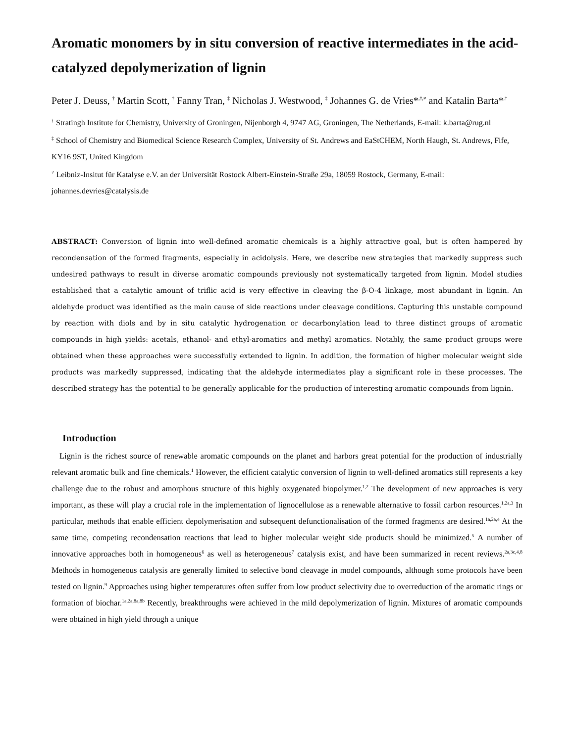Aromatic monomers by in situ conversion of reactive intermediates in the acid-catalyzed depolymerization of lignin
Peter J. Deuss, <sup>†</sup> Martin Scott, <sup>†</sup> Fanny Tran, <sup>‡</sup> Nicholas J. Westwood, <sup>‡</sup> Johannes G. de Vries*<sup>,†,≠</sup> and Katalin Barta*<sup>,†</sup>
<sup>†</sup> Stratingh Institute for Chemistry, University of Groningen, Nijenborgh 4, 9747 AG, Groningen, The Netherlands, E-mail: k.barta@rug.nl
<sup>‡</sup> School of Chemistry and Biomedical Science Research Complex, University of St. Andrews and EaStCHEM, North Haugh, St. Andrews, Fife, KY16 9ST, United Kingdom
<sup>≠</sup> Leibniz-Insitut für Katalyse e.V. an der Universität Rostock Albert-Einstein-Straße 29a, 18059 Rostock, Germany, E-mail: johannes.devries@catalysis.de
ABSTRACT: Conversion of lignin into well-defined aromatic chemicals is a highly attractive goal, but is often hampered by recondensation of the formed fragments, especially in acidolysis. Here, we describe new strategies that markedly suppress such undesired pathways to result in diverse aromatic compounds previously not systematically targeted from lignin. Model studies established that a catalytic amount of triflic acid is very effective in cleaving the β-O-4 linkage, most abundant in lignin. An aldehyde product was identified as the main cause of side reactions under cleavage conditions. Capturing this unstable compound by reaction with diols and by in situ catalytic hydrogenation or decarbonylation lead to three distinct groups of aromatic compounds in high yields: acetals, ethanol- and ethyl-aromatics and methyl aromatics. Notably, the same product groups were obtained when these approaches were successfully extended to lignin. In addition, the formation of higher molecular weight side products was markedly suppressed, indicating that the aldehyde intermediates play a significant role in these processes. The described strategy has the potential to be generally applicable for the production of interesting aromatic compounds from lignin.
Introduction
Lignin is the richest source of renewable aromatic compounds on the planet and harbors great potential for the production of industrially relevant aromatic bulk and fine chemicals.<sup>1</sup> However, the efficient catalytic conversion of lignin to well-defined aromatics still represents a key challenge due to the robust and amorphous structure of this highly oxygenated biopolymer.<sup>1,2</sup> The development of new approaches is very important, as these will play a crucial role in the implementation of lignocellulose as a renewable alternative to fossil carbon resources.<sup>1,2a,3</sup> In particular, methods that enable efficient depolymerisation and subsequent defunctionalisation of the formed fragments are desired.<sup>1a,2a,4</sup> At the same time, competing recondensation reactions that lead to higher molecular weight side products should be minimized.<sup>5</sup> A number of innovative approaches both in homogeneous<sup>6</sup> as well as heterogeneous<sup>7</sup> catalysis exist, and have been summarized in recent reviews.<sup>2a,3c,4,8</sup> Methods in homogeneous catalysis are generally limited to selective bond cleavage in model compounds, although some protocols have been tested on lignin.<sup>9</sup> Approaches using higher temperatures often suffer from low product selectivity due to overreduction of the aromatic rings or formation of biochar.<sup>1a,2a,8a,8b</sup> Recently, breakthroughs were achieved in the mild depolymerization of lignin. Mixtures of aromatic compounds were obtained in high yield through a unique